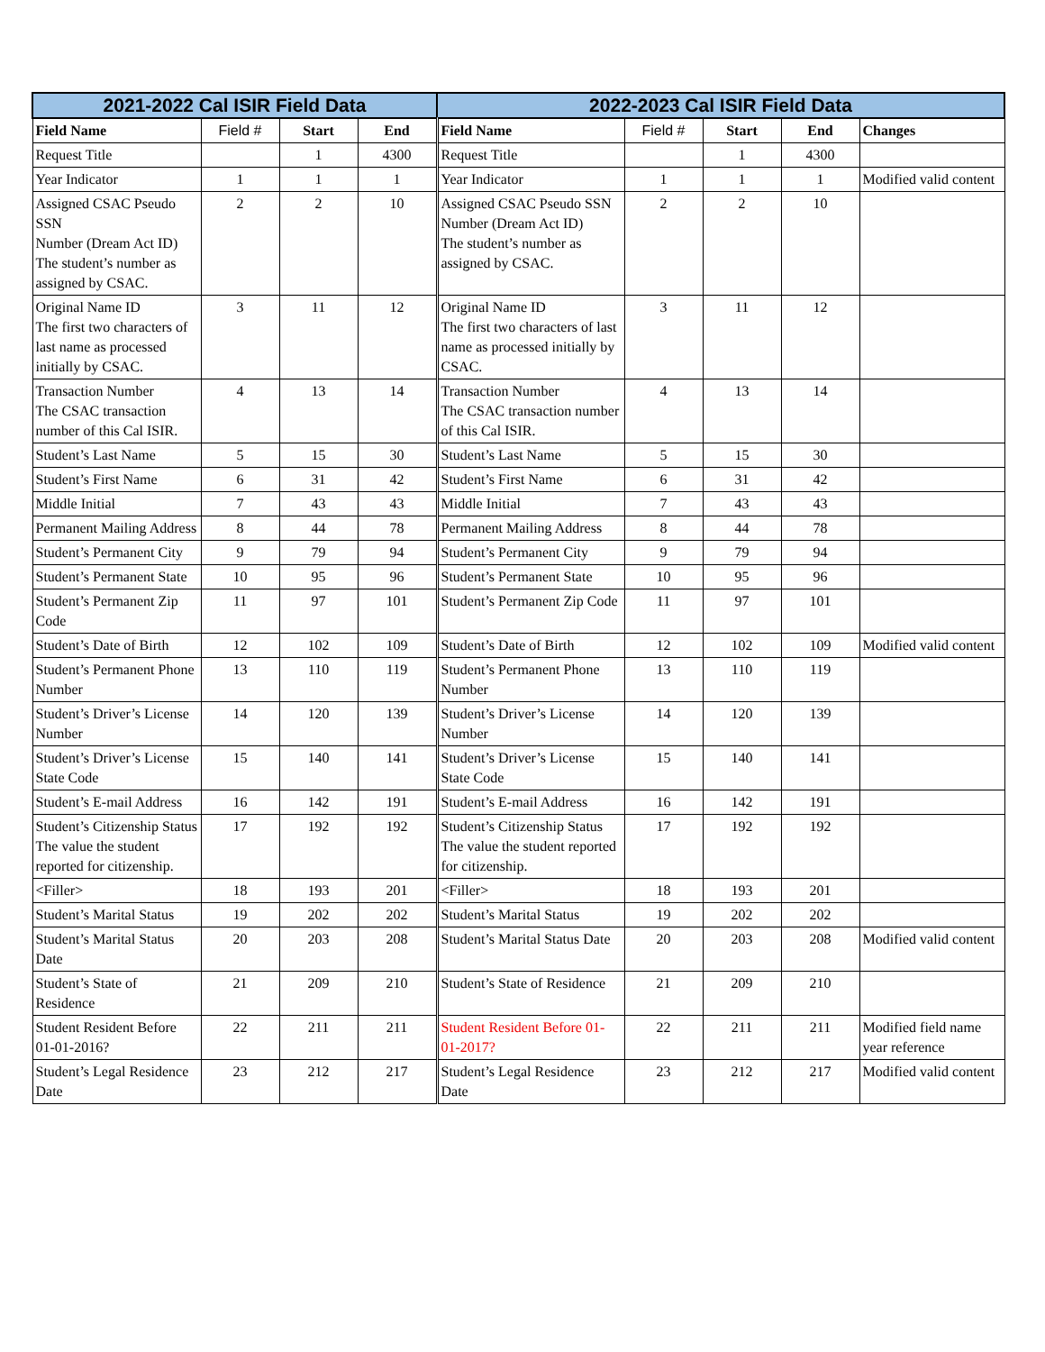| 2021-2022 Cal ISIR Field Data | | | | 2022-2023 Cal ISIR Field Data | | | | |
| --- | --- | --- | --- | --- | --- | --- | --- | --- |
| Field Name | Field # | Start | End | Field Name | Field # | Start | End | Changes |
| Request Title | | 1 | 4300 | Request Title | | 1 | 4300 | |
| Year Indicator | 1 | 1 | 1 | Year Indicator | 1 | 1 | 1 | Modified valid content |
| Assigned CSAC Pseudo SSN Number (Dream Act ID) The student’s number as assigned by CSAC. | 2 | 2 | 10 | Assigned CSAC Pseudo SSN Number (Dream Act ID) The student’s number as assigned by CSAC. | 2 | 2 | 10 | |
| Original Name ID The first two characters of last name as processed initially by CSAC. | 3 | 11 | 12 | Original Name ID The first two characters of last name as processed initially by CSAC. | 3 | 11 | 12 | |
| Transaction Number The CSAC transaction number of this Cal ISIR. | 4 | 13 | 14 | Transaction Number The CSAC transaction number of this Cal ISIR. | 4 | 13 | 14 | |
| Student’s Last Name | 5 | 15 | 30 | Student’s Last Name | 5 | 15 | 30 | |
| Student’s First Name | 6 | 31 | 42 | Student’s First Name | 6 | 31 | 42 | |
| Middle Initial | 7 | 43 | 43 | Middle Initial | 7 | 43 | 43 | |
| Permanent Mailing Address | 8 | 44 | 78 | Permanent Mailing Address | 8 | 44 | 78 | |
| Student’s Permanent City | 9 | 79 | 94 | Student’s Permanent City | 9 | 79 | 94 | |
| Student’s Permanent State | 10 | 95 | 96 | Student’s Permanent State | 10 | 95 | 96 | |
| Student’s Permanent Zip Code | 11 | 97 | 101 | Student’s Permanent Zip Code | 11 | 97 | 101 | |
| Student’s Date of Birth | 12 | 102 | 109 | Student’s Date of Birth | 12 | 102 | 109 | Modified valid content |
| Student’s Permanent Phone Number | 13 | 110 | 119 | Student’s Permanent Phone Number | 13 | 110 | 119 | |
| Student’s Driver’s License Number | 14 | 120 | 139 | Student’s Driver’s License Number | 14 | 120 | 139 | |
| Student’s Driver’s License State Code | 15 | 140 | 141 | Student’s Driver’s License State Code | 15 | 140 | 141 | |
| Student’s E-mail Address | 16 | 142 | 191 | Student’s E-mail Address | 16 | 142 | 191 | |
| Student’s Citizenship Status The value the student reported for citizenship. | 17 | 192 | 192 | Student’s Citizenship Status The value the student reported for citizenship. | 17 | 192 | 192 | |
| <Filler> | 18 | 193 | 201 | <Filler> | 18 | 193 | 201 | |
| Student’s Marital Status | 19 | 202 | 202 | Student’s Marital Status | 19 | 202 | 202 | |
| Student’s Marital Status Date | 20 | 203 | 208 | Student’s Marital Status Date | 20 | 203 | 208 | Modified valid content |
| Student’s State of Residence | 21 | 209 | 210 | Student’s State of Residence | 21 | 209 | 210 | |
| Student Resident Before 01-01-2016? | 22 | 211 | 211 | Student Resident Before 01-01-2017? | 22 | 211 | 211 | Modified field name year reference |
| Student’s Legal Residence Date | 23 | 212 | 217 | Student’s Legal Residence Date | 23 | 212 | 217 | Modified valid content |